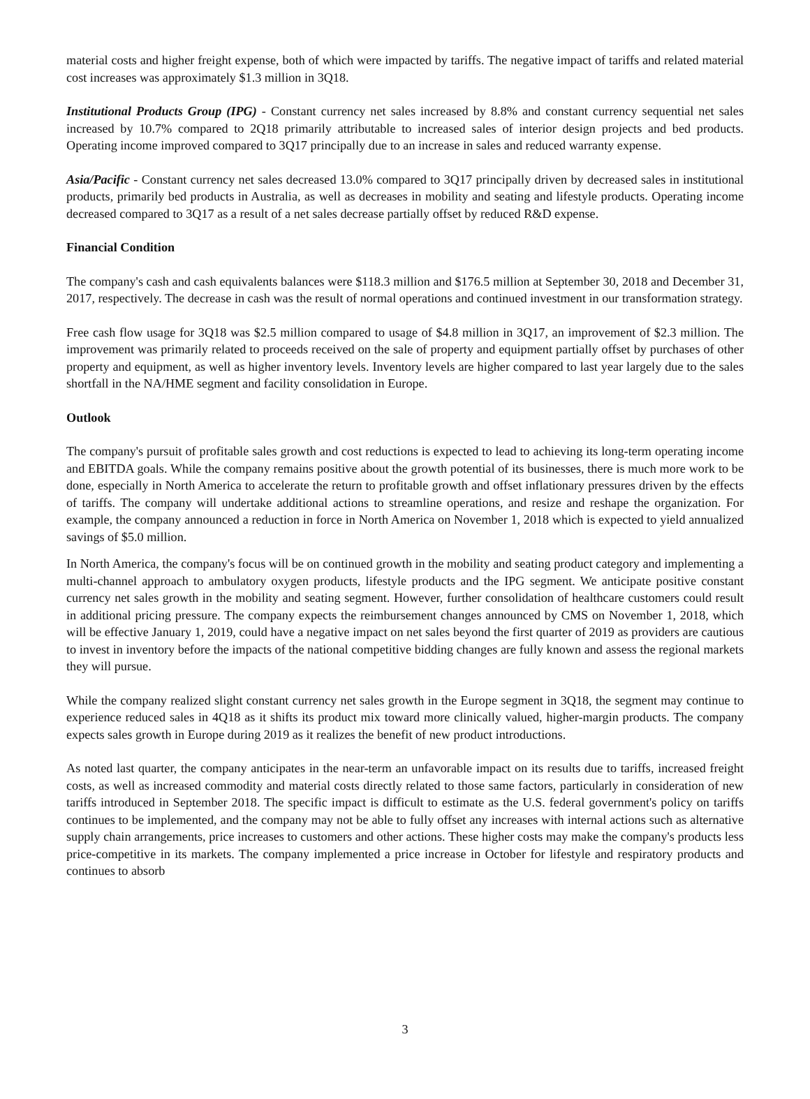material costs and higher freight expense, both of which were impacted by tariffs. The negative impact of tariffs and related material cost increases was approximately $1.3 million in 3Q18.
Institutional Products Group (IPG) - Constant currency net sales increased by 8.8% and constant currency sequential net sales increased by 10.7% compared to 2Q18 primarily attributable to increased sales of interior design projects and bed products. Operating income improved compared to 3Q17 principally due to an increase in sales and reduced warranty expense.
Asia/Pacific - Constant currency net sales decreased 13.0% compared to 3Q17 principally driven by decreased sales in institutional products, primarily bed products in Australia, as well as decreases in mobility and seating and lifestyle products. Operating income decreased compared to 3Q17 as a result of a net sales decrease partially offset by reduced R&D expense.
Financial Condition
The company's cash and cash equivalents balances were $118.3 million and $176.5 million at September 30, 2018 and December 31, 2017, respectively. The decrease in cash was the result of normal operations and continued investment in our transformation strategy.
Free cash flow usage for 3Q18 was $2.5 million compared to usage of $4.8 million in 3Q17, an improvement of $2.3 million. The improvement was primarily related to proceeds received on the sale of property and equipment partially offset by purchases of other property and equipment, as well as higher inventory levels. Inventory levels are higher compared to last year largely due to the sales shortfall in the NA/HME segment and facility consolidation in Europe.
Outlook
The company's pursuit of profitable sales growth and cost reductions is expected to lead to achieving its long-term operating income and EBITDA goals. While the company remains positive about the growth potential of its businesses, there is much more work to be done, especially in North America to accelerate the return to profitable growth and offset inflationary pressures driven by the effects of tariffs. The company will undertake additional actions to streamline operations, and resize and reshape the organization. For example, the company announced a reduction in force in North America on November 1, 2018 which is expected to yield annualized savings of $5.0 million.
In North America, the company's focus will be on continued growth in the mobility and seating product category and implementing a multi-channel approach to ambulatory oxygen products, lifestyle products and the IPG segment. We anticipate positive constant currency net sales growth in the mobility and seating segment. However, further consolidation of healthcare customers could result in additional pricing pressure. The company expects the reimbursement changes announced by CMS on November 1, 2018, which will be effective January 1, 2019, could have a negative impact on net sales beyond the first quarter of 2019 as providers are cautious to invest in inventory before the impacts of the national competitive bidding changes are fully known and assess the regional markets they will pursue.
While the company realized slight constant currency net sales growth in the Europe segment in 3Q18, the segment may continue to experience reduced sales in 4Q18 as it shifts its product mix toward more clinically valued, higher-margin products. The company expects sales growth in Europe during 2019 as it realizes the benefit of new product introductions.
As noted last quarter, the company anticipates in the near-term an unfavorable impact on its results due to tariffs, increased freight costs, as well as increased commodity and material costs directly related to those same factors, particularly in consideration of new tariffs introduced in September 2018. The specific impact is difficult to estimate as the U.S. federal government's policy on tariffs continues to be implemented, and the company may not be able to fully offset any increases with internal actions such as alternative supply chain arrangements, price increases to customers and other actions. These higher costs may make the company's products less price-competitive in its markets. The company implemented a price increase in October for lifestyle and respiratory products and continues to absorb
3